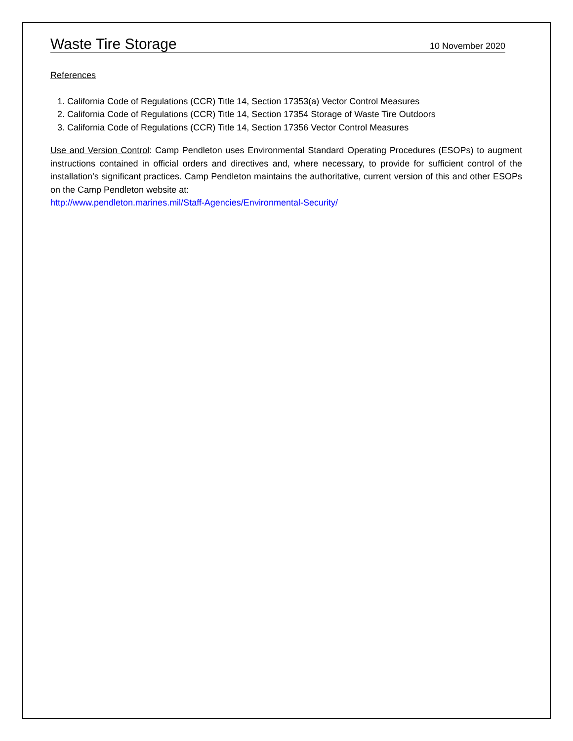Waste Tire Storage
10 November 2020
References
1. California Code of Regulations (CCR) Title 14, Section 17353(a) Vector Control Measures
2. California Code of Regulations (CCR) Title 14, Section 17354 Storage of Waste Tire Outdoors
3. California Code of Regulations (CCR) Title 14, Section 17356 Vector Control Measures
Use and Version Control: Camp Pendleton uses Environmental Standard Operating Procedures (ESOPs) to augment instructions contained in official orders and directives and, where necessary, to provide for sufficient control of the installation’s significant practices. Camp Pendleton maintains the authoritative, current version of this and other ESOPs on the Camp Pendleton website at:
http://www.pendleton.marines.mil/Staff-Agencies/Environmental-Security/